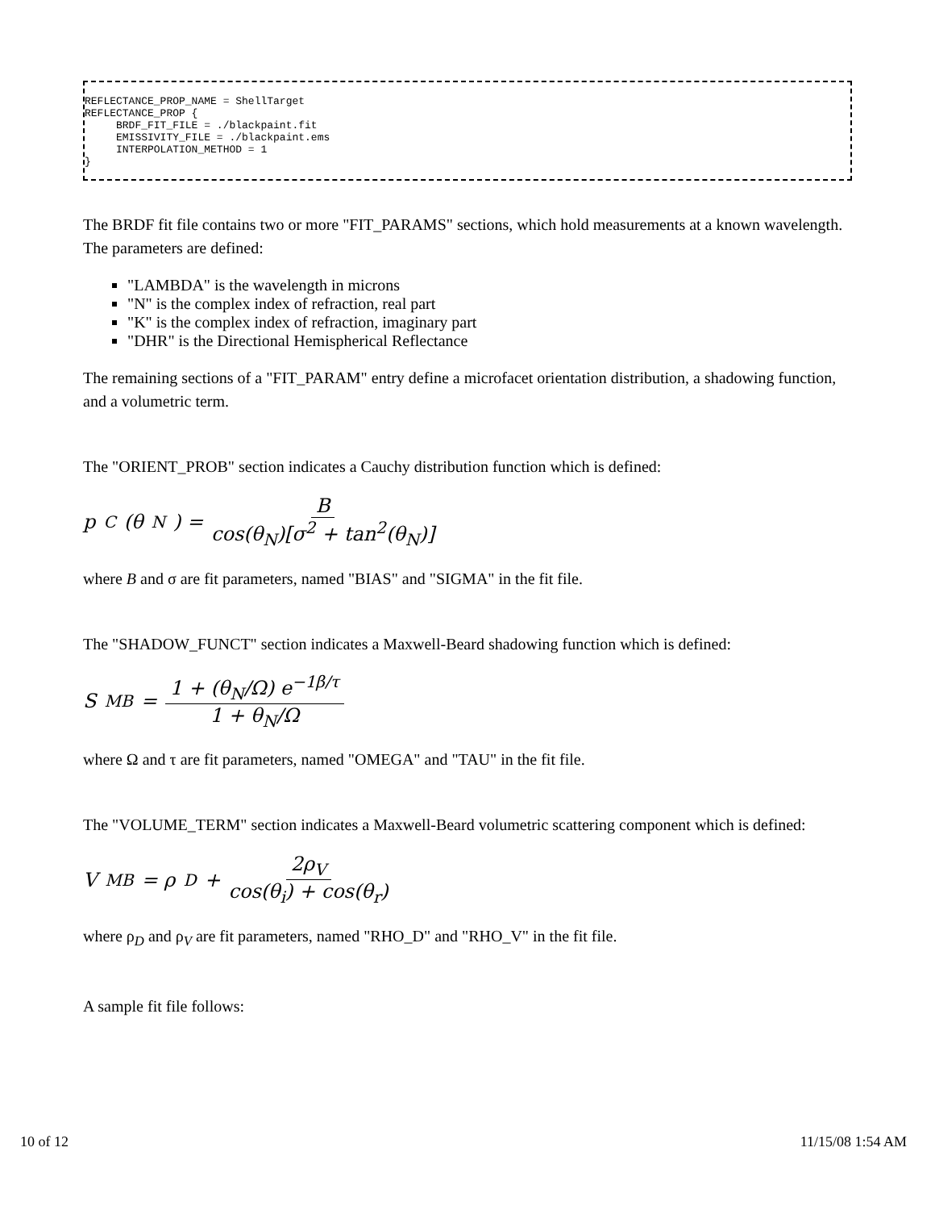REFLECTANCE_PROP_NAME = ShellTarget
REFLECTANCE_PROP {
     BRDF_FIT_FILE = ./blackpaint.fit
     EMISSIVITY_FILE = ./blackpaint.ems
     INTERPOLATION_METHOD = 1
}
The BRDF fit file contains two or more "FIT_PARAMS" sections, which hold measurements at a known wavelength. The parameters are defined:
"LAMBDA" is the wavelength in microns
"N" is the complex index of refraction, real part
"K" is the complex index of refraction, imaginary part
"DHR" is the Directional Hemispherical Reflectance
The remaining sections of a "FIT_PARAM" entry define a microfacet orientation distribution, a shadowing function, and a volumetric term.
The "ORIENT_PROB" section indicates a Cauchy distribution function which is defined:
p<sub>C</sub>(θ<sub>N</sub>) = B cos(θ<sub>N</sub>)[σ<sup>2</sup> + tan<sup>2</sup>(θ<sub>N</sub>)]
where B and σ are fit parameters, named "BIAS" and "SIGMA" in the fit file.
The "SHADOW_FUNCT" section indicates a Maxwell-Beard shadowing function which is defined:
S<sub>MB</sub> = 1 + (θ<sub>N</sub>/Ω) e<sup>−1β/τ</sup> 1 + θ<sub>N</sub>/Ω
where Ω and τ are fit parameters, named "OMEGA" and "TAU" in the fit file.
The "VOLUME_TERM" section indicates a Maxwell-Beard volumetric scattering component which is defined:
V<sub>MB</sub> = ρ<sub>D</sub> + 2ρ<sub>V</sub> cos(θ<sub>i</sub>) + cos(θ<sub>r</sub>)
where ρ<sub>D</sub> and ρ<sub>V</sub> are fit parameters, named "RHO_D" and "RHO_V" in the fit file.
A sample fit file follows:
10 of 12 11/15/08 1:54 AM